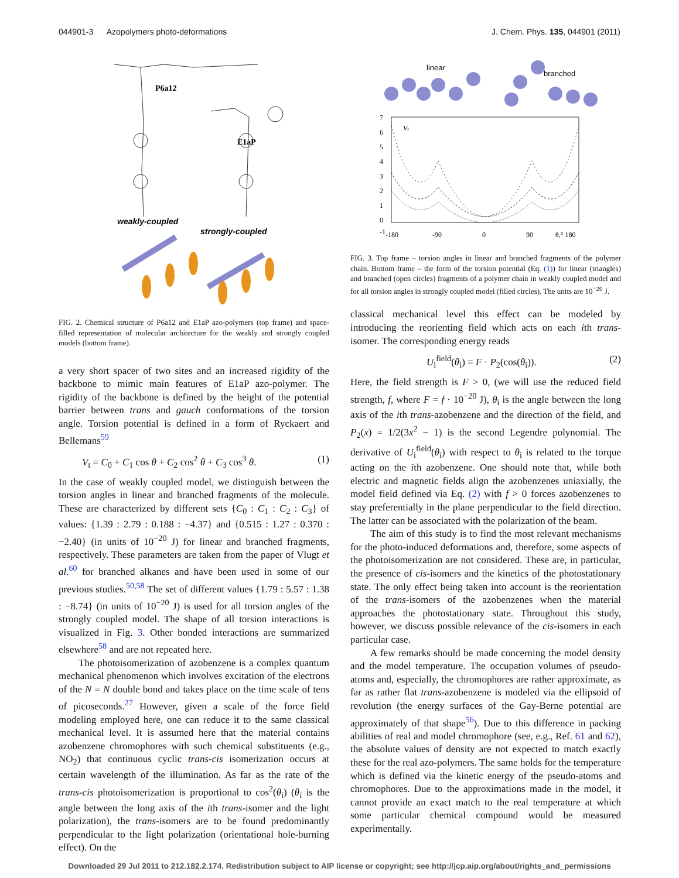044901-3 Azopolymers photo-deformations J. Chem. Phys. 135, 044901 (2011)
P6a12
E1aP
weakly-coupled
strongly-coupled
FIG. 2. Chemical structure of P6a12 and E1aP azo-polymers (top frame) and space-filled representation of molecular architecture for the weakly and strongly coupled models (bottom frame).
a very short spacer of two sites and an increased rigidity of the backbone to mimic main features of E1aP azo-polymer. The rigidity of the backbone is defined by the height of the potential barrier between trans and gauch conformations of the torsion angle. Torsion potential is defined in a form of Ryckaert and Bellemans<sup>59</sup>
V<sub>t</sub> = C<sub>0</sub> + C<sub>1</sub> cos θ + C<sub>2</sub> cos<sup>2</sup> θ + C<sub>3</sub> cos<sup>3</sup> θ. (1)
In the case of weakly coupled model, we distinguish between the torsion angles in linear and branched fragments of the molecule. These are characterized by different sets {C<sub>0</sub> : C<sub>1</sub> : C<sub>2</sub> : C<sub>3</sub>} of values: {1.39 : 2.79 : 0.188 : −4.37} and {0.515 : 1.27 : 0.370 : −2.40} (in units of 10<sup>−20</sup> J) for linear and branched fragments, respectively. These parameters are taken from the paper of Vlugt et al.<sup>60</sup> for branched alkanes and have been used in some of our previous studies.<sup>50,58</sup> The set of different values {1.79 : 5.57 : 1.38 : −8.74} (in units of 10<sup>−20</sup> J) is used for all torsion angles of the strongly coupled model. The shape of all torsion interactions is visualized in Fig. 3. Other bonded interactions are summarized elsewhere<sup>58</sup> and are not repeated here.
The photoisomerization of azobenzene is a complex quantum mechanical phenomenon which involves excitation of the electrons of the N = N double bond and takes place on the time scale of tens of picoseconds.<sup>27</sup> However, given a scale of the force field modeling employed here, one can reduce it to the same classical mechanical level. It is assumed here that the material contains azobenzene chromophores with such chemical substituents (e.g., NO<sub>2</sub>) that continuous cyclic trans-cis isomerization occurs at certain wavelength of the illumination. As far as the rate of the trans-cis photoisomerization is proportional to cos<sup>2</sup>(θ<sub>i</sub>) (θ<sub>i</sub> is the angle between the long axis of the ith trans-isomer and the light polarization), the trans-isomers are to be found predominantly perpendicular to the light polarization (orientational hole-burning effect). On the
linear
branched
7
6
5
4
3
2
1
0
-1
-180
-90
0
90
θ,° 180
Vt
FIG. 3. Top frame – torsion angles in linear and branched fragments of the polymer chain. Bottom frame – the form of the torsion potential (Eq. (1)) for linear (triangles) and branched (open circles) fragments of a polymer chain in weakly coupled model and for all torsion angles in strongly coupled model (filled circles). The units are 10<sup>−20</sup> J.
classical mechanical level this effect can be modeled by introducing the reorienting field which acts on each ith trans-isomer. The corresponding energy reads
U<sub>i</sub><sup>field</sup>(θ<sub>i</sub>) = F · P<sub>2</sub>(cos(θ<sub>i</sub>)). (2)
Here, the field strength is F > 0, (we will use the reduced field strength, f, where F = f · 10<sup>−20</sup> J), θ<sub>i</sub> is the angle between the long axis of the ith trans-azobenzene and the direction of the field, and P<sub>2</sub>(x) = 1/2(3x<sup>2</sup> − 1) is the second Legendre polynomial. The derivative of U<sub>i</sub><sup>field</sup>(θ<sub>i</sub>) with respect to θ<sub>i</sub> is related to the torque acting on the ith azobenzene. One should note that, while both electric and magnetic fields align the azobenzenes uniaxially, the model field defined via Eq. (2) with f > 0 forces azobenzenes to stay preferentially in the plane perpendicular to the field direction. The latter can be associated with the polarization of the beam.
The aim of this study is to find the most relevant mechanisms for the photo-induced deformations and, therefore, some aspects of the photoisomerization are not considered. These are, in particular, the presence of cis-isomers and the kinetics of the photostationary state. The only effect being taken into account is the reorientation of the trans-isomers of the azobenzenes when the material approaches the photostationary state. Throughout this study, however, we discuss possible relevance of the cis-isomers in each particular case.
A few remarks should be made concerning the model density and the model temperature. The occupation volumes of pseudo-atoms and, especially, the chromophores are rather approximate, as far as rather flat trans-azobenzene is modeled via the ellipsoid of revolution (the energy surfaces of the Gay-Berne potential are approximately of that shape<sup>56</sup>). Due to this difference in packing abilities of real and model chromophore (see, e.g., Ref. 61 and 62), the absolute values of density are not expected to match exactly these for the real azo-polymers. The same holds for the temperature which is defined via the kinetic energy of the pseudo-atoms and chromophores. Due to the approximations made in the model, it cannot provide an exact match to the real temperature at which some particular chemical compound would be measured experimentally.
Downloaded 29 Jul 2011 to 212.182.2.174. Redistribution subject to AIP license or copyright; see http://jcp.aip.org/about/rights_and_permissions